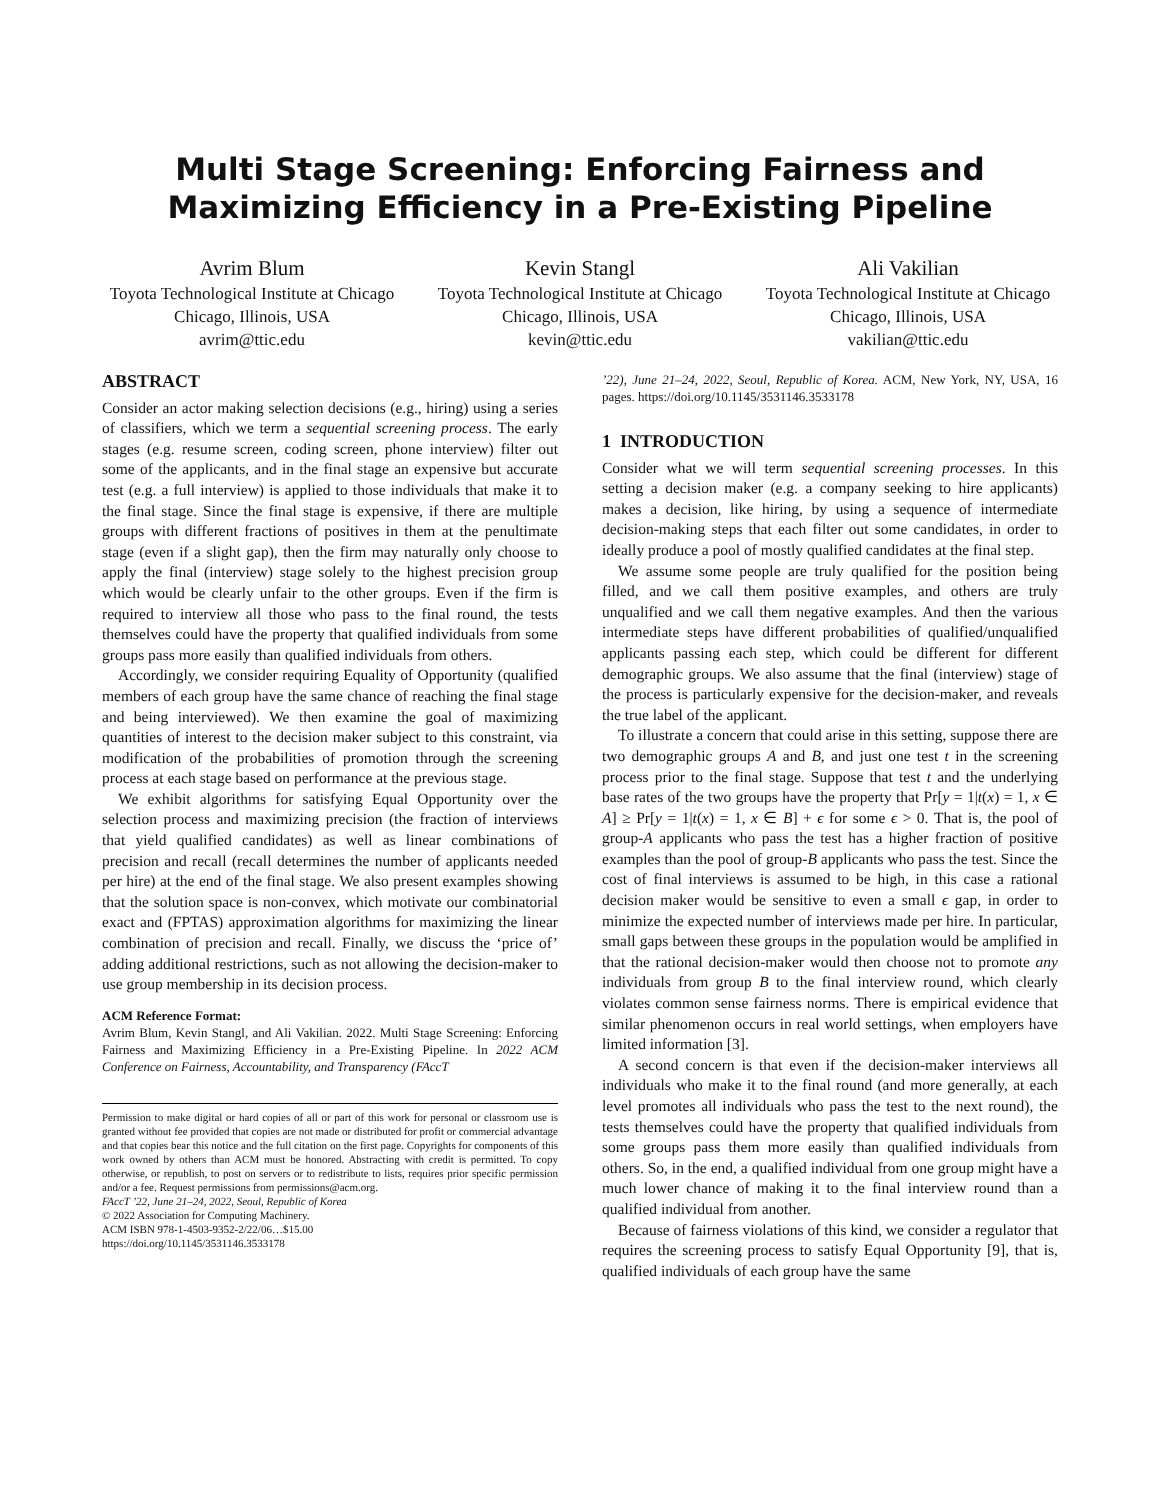Multi Stage Screening: Enforcing Fairness and Maximizing Efficiency in a Pre-Existing Pipeline
Avrim Blum
Toyota Technological Institute at Chicago
Chicago, Illinois, USA
avrim@ttic.edu
Kevin Stangl
Toyota Technological Institute at Chicago
Chicago, Illinois, USA
kevin@ttic.edu
Ali Vakilian
Toyota Technological Institute at Chicago
Chicago, Illinois, USA
vakilian@ttic.edu
ABSTRACT
Consider an actor making selection decisions (e.g., hiring) using a series of classifiers, which we term a sequential screening process. The early stages (e.g. resume screen, coding screen, phone interview) filter out some of the applicants, and in the final stage an expensive but accurate test (e.g. a full interview) is applied to those individuals that make it to the final stage. Since the final stage is expensive, if there are multiple groups with different fractions of positives in them at the penultimate stage (even if a slight gap), then the firm may naturally only choose to apply the final (interview) stage solely to the highest precision group which would be clearly unfair to the other groups. Even if the firm is required to interview all those who pass to the final round, the tests themselves could have the property that qualified individuals from some groups pass more easily than qualified individuals from others.
Accordingly, we consider requiring Equality of Opportunity (qualified members of each group have the same chance of reaching the final stage and being interviewed). We then examine the goal of maximizing quantities of interest to the decision maker subject to this constraint, via modification of the probabilities of promotion through the screening process at each stage based on performance at the previous stage.
We exhibit algorithms for satisfying Equal Opportunity over the selection process and maximizing precision (the fraction of interviews that yield qualified candidates) as well as linear combinations of precision and recall (recall determines the number of applicants needed per hire) at the end of the final stage. We also present examples showing that the solution space is non-convex, which motivate our combinatorial exact and (FPTAS) approximation algorithms for maximizing the linear combination of precision and recall. Finally, we discuss the ‘price of’ adding additional restrictions, such as not allowing the decision-maker to use group membership in its decision process.
ACM Reference Format:
Avrim Blum, Kevin Stangl, and Ali Vakilian. 2022. Multi Stage Screening: Enforcing Fairness and Maximizing Efficiency in a Pre-Existing Pipeline. In 2022 ACM Conference on Fairness, Accountability, and Transparency (FAccT
Permission to make digital or hard copies of all or part of this work for personal or classroom use is granted without fee provided that copies are not made or distributed for profit or commercial advantage and that copies bear this notice and the full citation on the first page. Copyrights for components of this work owned by others than ACM must be honored. Abstracting with credit is permitted. To copy otherwise, or republish, to post on servers or to redistribute to lists, requires prior specific permission and/or a fee. Request permissions from permissions@acm.org.
FAccT ’22, June 21–24, 2022, Seoul, Republic of Korea
© 2022 Association for Computing Machinery.
ACM ISBN 978-1-4503-9352-2/22/06…$15.00
https://doi.org/10.1145/3531146.3533178
’22), June 21–24, 2022, Seoul, Republic of Korea. ACM, New York, NY, USA, 16 pages. https://doi.org/10.1145/3531146.3533178
1 INTRODUCTION
Consider what we will term sequential screening processes. In this setting a decision maker (e.g. a company seeking to hire applicants) makes a decision, like hiring, by using a sequence of intermediate decision-making steps that each filter out some candidates, in order to ideally produce a pool of mostly qualified candidates at the final step.
We assume some people are truly qualified for the position being filled, and we call them positive examples, and others are truly unqualified and we call them negative examples. And then the various intermediate steps have different probabilities of qualified/unqualified applicants passing each step, which could be different for different demographic groups. We also assume that the final (interview) stage of the process is particularly expensive for the decision-maker, and reveals the true label of the applicant.
To illustrate a concern that could arise in this setting, suppose there are two demographic groups A and B, and just one test t in the screening process prior to the final stage. Suppose that test t and the underlying base rates of the two groups have the property that Pr[y = 1|t(x) = 1, x ∈ A] ≥ Pr[y = 1|t(x) = 1, x ∈ B] + ϵ for some ϵ > 0. That is, the pool of group-A applicants who pass the test has a higher fraction of positive examples than the pool of group-B applicants who pass the test. Since the cost of final interviews is assumed to be high, in this case a rational decision maker would be sensitive to even a small ϵ gap, in order to minimize the expected number of interviews made per hire. In particular, small gaps between these groups in the population would be amplified in that the rational decision-maker would then choose not to promote any individuals from group B to the final interview round, which clearly violates common sense fairness norms. There is empirical evidence that similar phenomenon occurs in real world settings, when employers have limited information [3].
A second concern is that even if the decision-maker interviews all individuals who make it to the final round (and more generally, at each level promotes all individuals who pass the test to the next round), the tests themselves could have the property that qualified individuals from some groups pass them more easily than qualified individuals from others. So, in the end, a qualified individual from one group might have a much lower chance of making it to the final interview round than a qualified individual from another.
Because of fairness violations of this kind, we consider a regulator that requires the screening process to satisfy Equal Opportunity [9], that is, qualified individuals of each group have the same